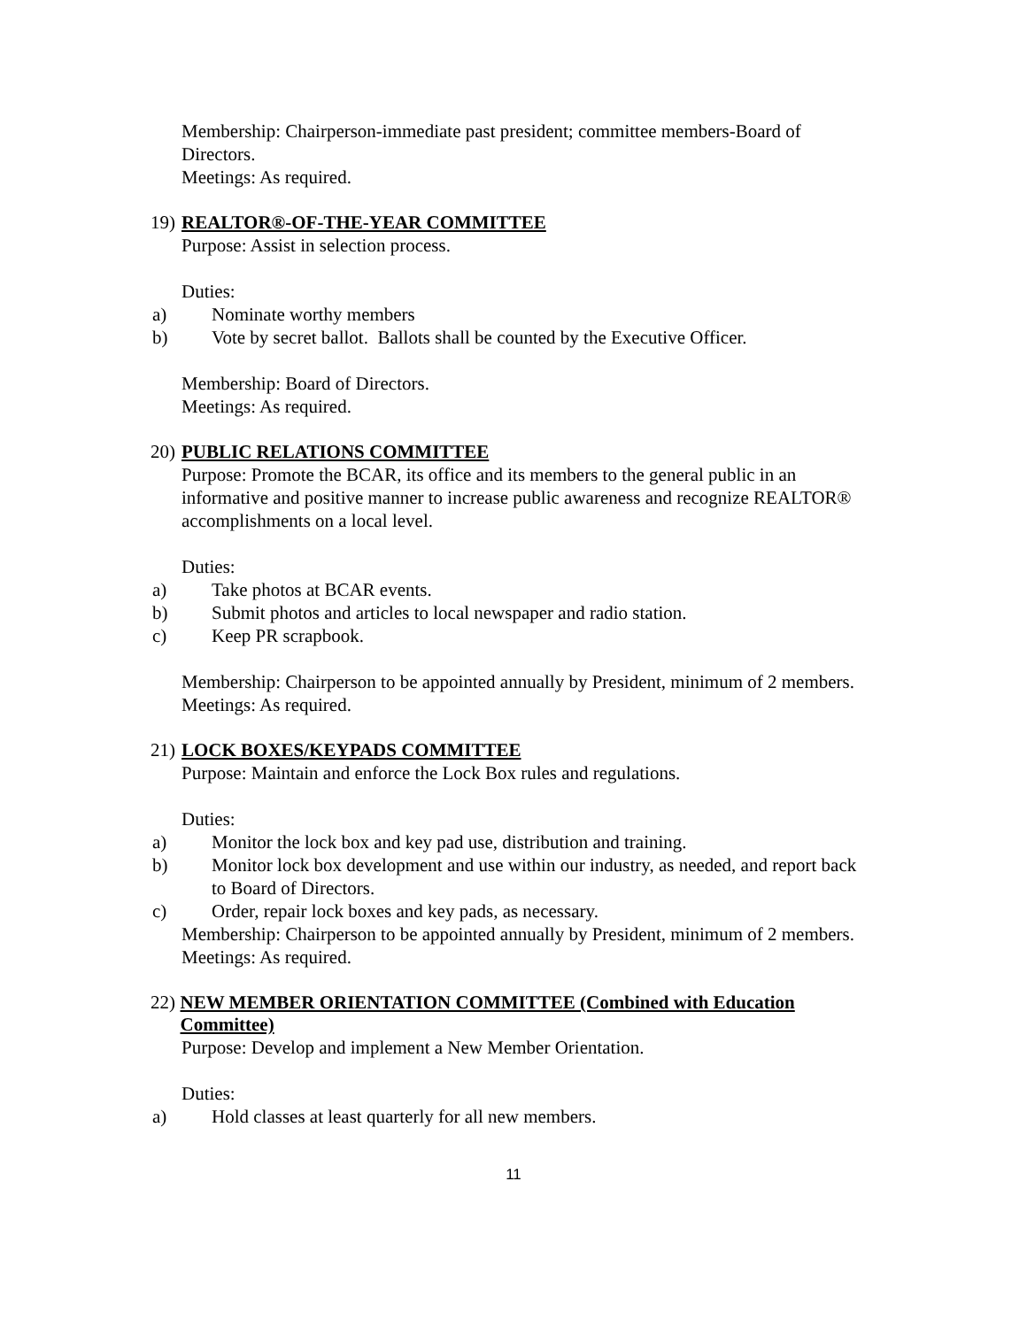Membership: Chairperson-immediate past president; committee members-Board of Directors.
Meetings: As required.
19) REALTOR®-OF-THE-YEAR COMMITTEE
Purpose: Assist in selection process.
Duties:
a) Nominate worthy members
b) Vote by secret ballot. Ballots shall be counted by the Executive Officer.
Membership: Board of Directors.
Meetings: As required.
20) PUBLIC RELATIONS COMMITTEE
Purpose: Promote the BCAR, its office and its members to the general public in an informative and positive manner to increase public awareness and recognize REALTOR® accomplishments on a local level.
Duties:
a) Take photos at BCAR events.
b) Submit photos and articles to local newspaper and radio station.
c) Keep PR scrapbook.
Membership: Chairperson to be appointed annually by President, minimum of 2 members.
Meetings: As required.
21) LOCK BOXES/KEYPADS COMMITTEE
Purpose: Maintain and enforce the Lock Box rules and regulations.
Duties:
a) Monitor the lock box and key pad use, distribution and training.
b) Monitor lock box development and use within our industry, as needed, and report back to Board of Directors.
c) Order, repair lock boxes and key pads, as necessary.
Membership: Chairperson to be appointed annually by President, minimum of 2 members.
Meetings: As required.
22) NEW MEMBER ORIENTATION COMMITTEE (Combined with Education Committee)
Purpose: Develop and implement a New Member Orientation.
Duties:
a) Hold classes at least quarterly for all new members.
11